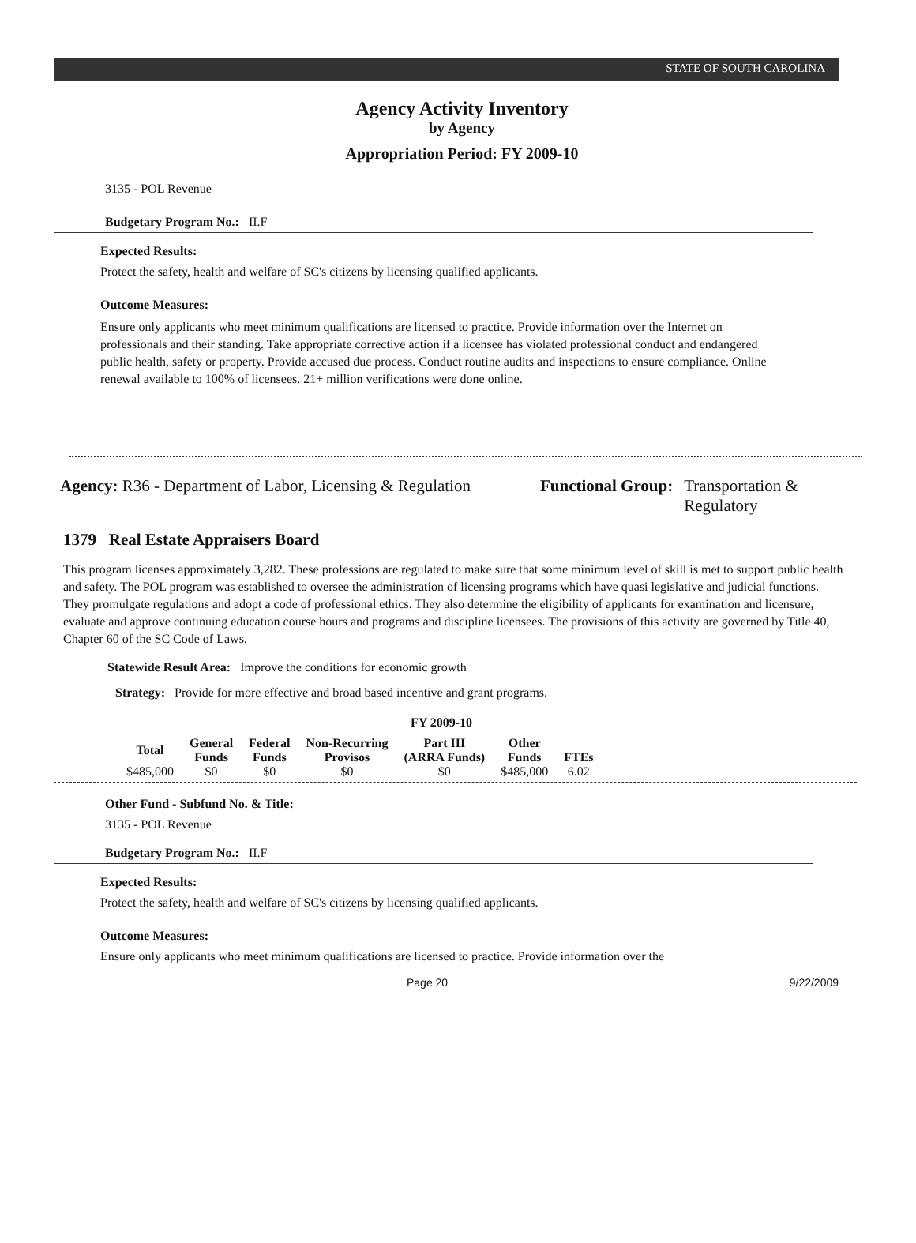STATE OF SOUTH CAROLINA
Agency Activity Inventory
by Agency
Appropriation Period: FY 2009-10
3135 - POL Revenue
Budgetary Program No.: II.F
Expected Results:
Protect the safety, health and welfare of SC's citizens by licensing qualified applicants.
Outcome Measures:
Ensure only applicants who meet minimum qualifications are licensed to practice. Provide information over the Internet on professionals and their standing. Take appropriate corrective action if a licensee has violated professional conduct and endangered public health, safety or property. Provide accused due process. Conduct routine audits and inspections to ensure compliance. Online renewal available to 100% of licensees. 21+ million verifications were done online.
Agency: R36 - Department of Labor, Licensing & Regulation
Functional Group: Transportation &
Regulatory
1379 Real Estate Appraisers Board
This program licenses approximately 3,282. These professions are regulated to make sure that some minimum level of skill is met to support public health and safety. The POL program was established to oversee the administration of licensing programs which have quasi legislative and judicial functions. They promulgate regulations and adopt a code of professional ethics. They also determine the eligibility of applicants for examination and licensure, evaluate and approve continuing education course hours and programs and discipline licensees. The provisions of this activity are governed by Title 40, Chapter 60 of the SC Code of Laws.
Statewide Result Area: Improve the conditions for economic growth
Strategy: Provide for more effective and broad based incentive and grant programs.
FY 2009-10
| Total | General Funds | Federal Funds | Non-Recurring Provisos | Part III (ARRA Funds) | Other Funds | FTEs |
| --- | --- | --- | --- | --- | --- | --- |
| $485,000 | $0 | $0 | $0 | $0 | $485,000 | 6.02 |
Other Fund - Subfund No. & Title:
3135 - POL Revenue
Budgetary Program No.: II.F
Expected Results:
Protect the safety, health and welfare of SC's citizens by licensing qualified applicants.
Outcome Measures:
Ensure only applicants who meet minimum qualifications are licensed to practice. Provide information over the
Page 20 9/22/2009